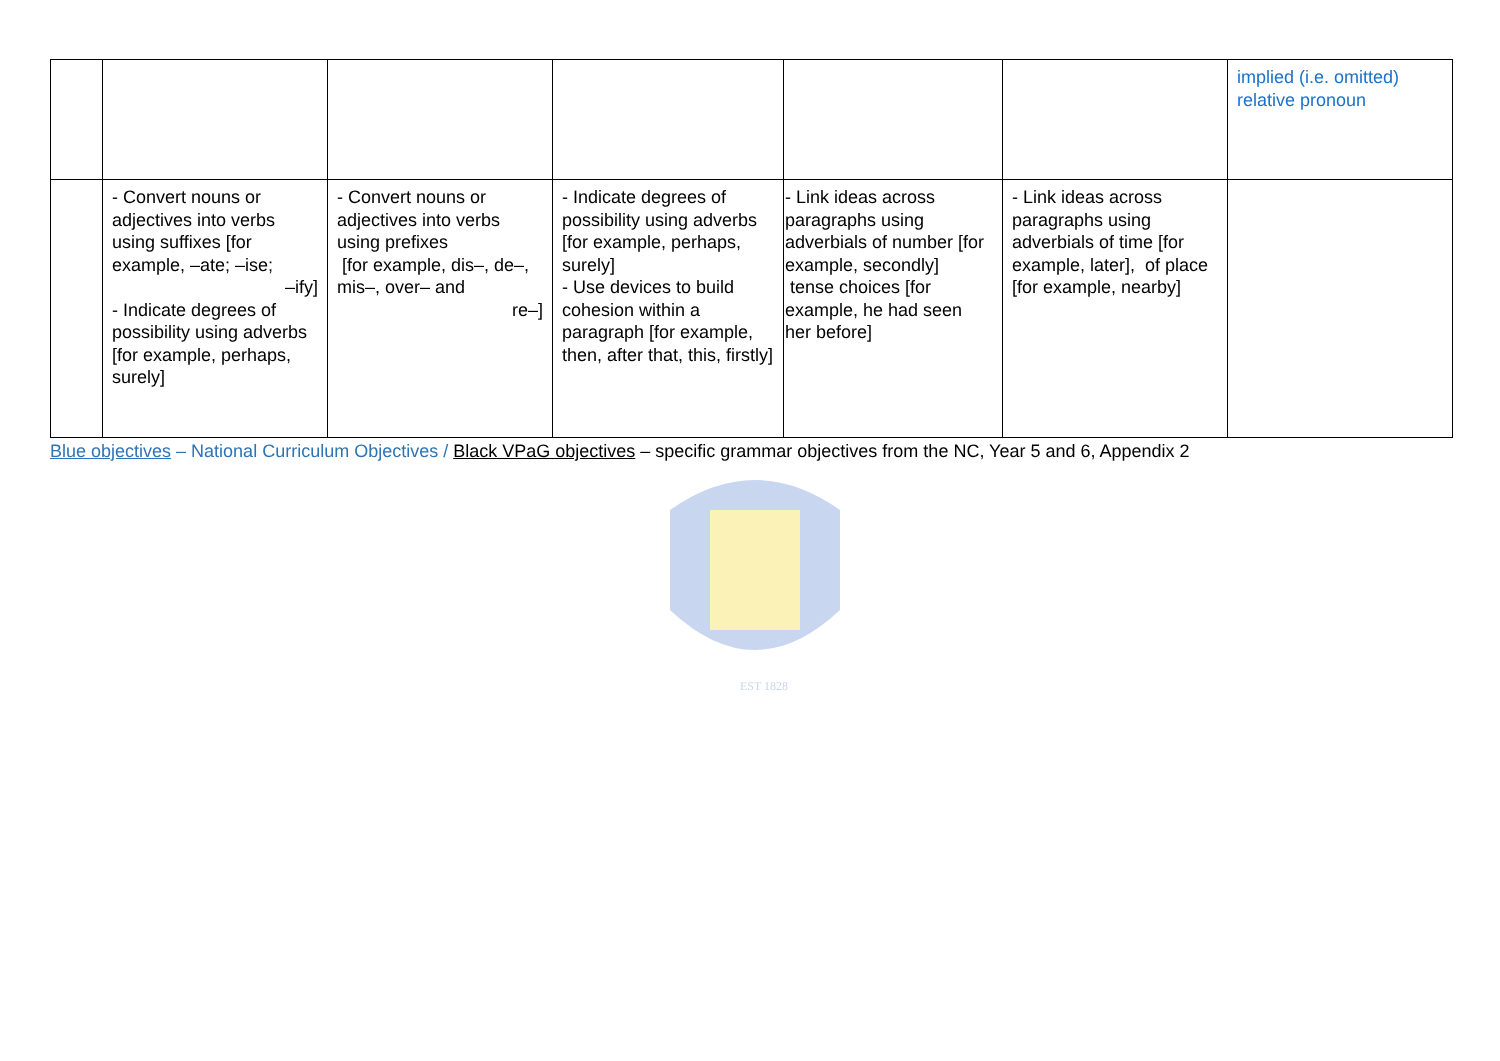| | | | | | | implied (i.e. omitted) relative pronoun |
| | - Convert nouns or adjectives into verbs using suffixes [for example, –ate; –ise; –ify] - Indicate degrees of possibility using adverbs [for example, perhaps, surely] | - Convert nouns or adjectives into verbs using prefixes [for example, dis–, de–, mis–, over– and re–] | - Indicate degrees of possibility using adverbs [for example, perhaps, surely] - Use devices to build cohesion within a paragraph [for example, then, after that, this, firstly] | - Link ideas across paragraphs using adverbials of number [for example, secondly] tense choices [for example, he had seen her before] | - Link ideas across paragraphs using adverbials of time [for example, later], of place [for example, nearby] | |
Blue objectives – National Curriculum Objectives / Black VPaG objectives – specific grammar objectives from the NC, Year 5 and 6, Appendix 2
EST 1828